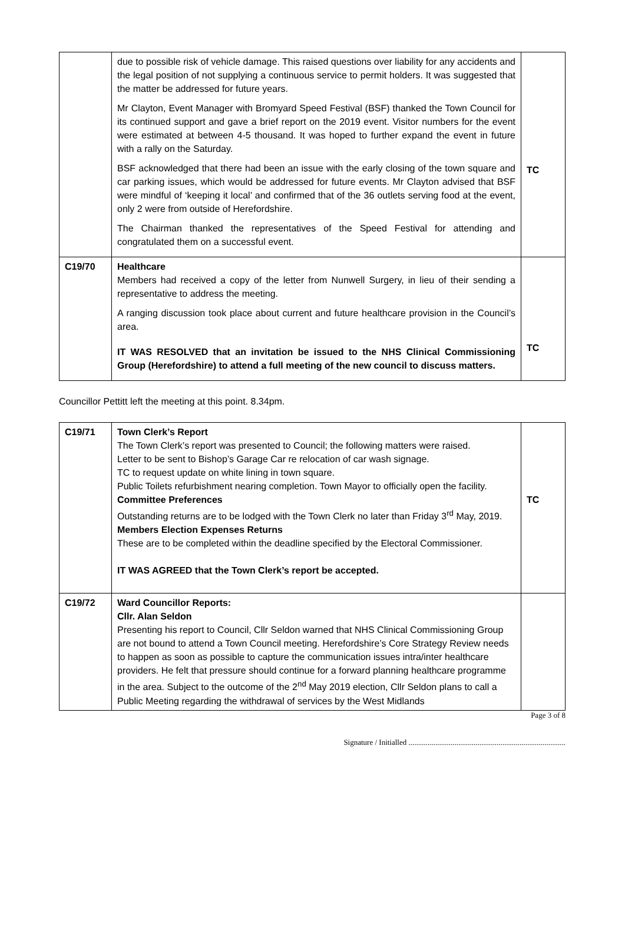| | due to possible risk of vehicle damage. This raised questions over liability for any accidents and the legal position of not supplying a continuous service to permit holders. It was suggested that the matter be addressed for future years. Mr Clayton, Event Manager with Bromyard Speed Festival (BSF) thanked the Town Council for its continued support and gave a brief report on the 2019 event. Visitor numbers for the event were estimated at between 4-5 thousand. It was hoped to further expand the event in future with a rally on the Saturday. BSF acknowledged that there had been an issue with the early closing of the town square and car parking issues, which would be addressed for future events. Mr Clayton advised that BSF were mindful of ‘keeping it local’ and confirmed that of the 36 outlets serving food at the event, only 2 were from outside of Herefordshire. The Chairman thanked the representatives of the Speed Festival for attending and congratulated them on a successful event. | TC |
| C19/70 | Healthcare Members had received a copy of the letter from Nunwell Surgery, in lieu of their sending a representative to address the meeting. A ranging discussion took place about current and future healthcare provision in the Council’s area. IT WAS RESOLVED that an invitation be issued to the NHS Clinical Commissioning Group (Herefordshire) to attend a full meeting of the new council to discuss matters. | TC |
Councillor Pettitt left the meeting at this point. 8.34pm.
| C19/71 | Town Clerk’s Report The Town Clerk’s report was presented to Council; the following matters were raised. Letter to be sent to Bishop’s Garage Car re relocation of car wash signage. TC to request update on white lining in town square. Public Toilets refurbishment nearing completion. Town Mayor to officially open the facility. Committee Preferences Outstanding returns are to be lodged with the Town Clerk no later than Friday 3<sup>rd</sup> May, 2019. Members Election Expenses Returns These are to be completed within the deadline specified by the Electoral Commissioner. IT WAS AGREED that the Town Clerk’s report be accepted. | TC |
| C19/72 | Ward Councillor Reports: Cllr. Alan Seldon Presenting his report to Council, Cllr Seldon warned that NHS Clinical Commissioning Group are not bound to attend a Town Council meeting. Herefordshire’s Core Strategy Review needs to happen as soon as possible to capture the communication issues intra/inter healthcare providers. He felt that pressure should continue for a forward planning healthcare programme in the area. Subject to the outcome of the 2<sup>nd</sup> May 2019 election, Cllr Seldon plans to call a Public Meeting regarding the withdrawal of services by the West Midlands | |
Page 3 of 8
Signature / Initialled ..................................................................................